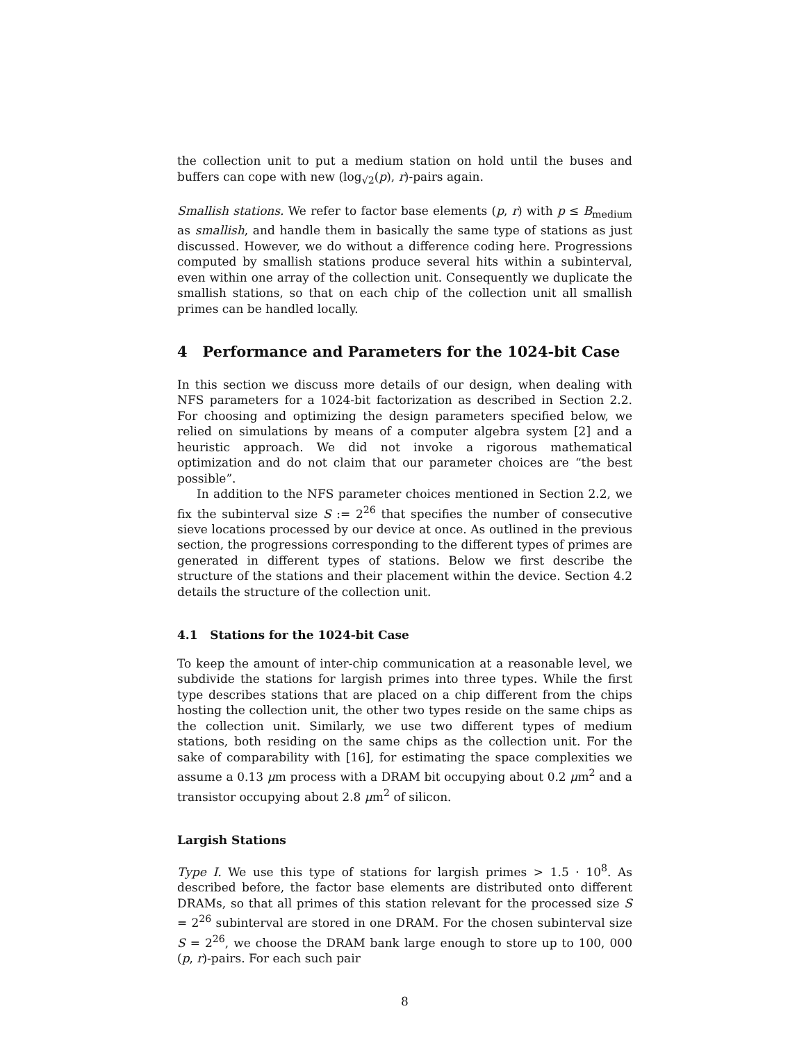the collection unit to put a medium station on hold until the buses and buffers can cope with new (log<sub>√2</sub>(p), r)-pairs again.
Smallish stations. We refer to factor base elements (p, r) with p ≤ B<sub>medium</sub> as smallish, and handle them in basically the same type of stations as just discussed. However, we do without a difference coding here. Progressions computed by smallish stations produce several hits within a subinterval, even within one array of the collection unit. Consequently we duplicate the smallish stations, so that on each chip of the collection unit all smallish primes can be handled locally.
4 Performance and Parameters for the 1024-bit Case
In this section we discuss more details of our design, when dealing with NFS parameters for a 1024-bit factorization as described in Section 2.2. For choosing and optimizing the design parameters specified below, we relied on simulations by means of a computer algebra system [2] and a heuristic approach. We did not invoke a rigorous mathematical optimization and do not claim that our parameter choices are “the best possible”.
In addition to the NFS parameter choices mentioned in Section 2.2, we fix the subinterval size S := 2<sup>26</sup> that specifies the number of consecutive sieve locations processed by our device at once. As outlined in the previous section, the progressions corresponding to the different types of primes are generated in different types of stations. Below we first describe the structure of the stations and their placement within the device. Section 4.2 details the structure of the collection unit.
4.1 Stations for the 1024-bit Case
To keep the amount of inter-chip communication at a reasonable level, we subdivide the stations for largish primes into three types. While the first type describes stations that are placed on a chip different from the chips hosting the collection unit, the other two types reside on the same chips as the collection unit. Similarly, we use two different types of medium stations, both residing on the same chips as the collection unit. For the sake of comparability with [16], for estimating the space complexities we assume a 0.13 μm process with a DRAM bit occupying about 0.2 μm<sup>2</sup> and a transistor occupying about 2.8 μm<sup>2</sup> of silicon.
Largish Stations
Type I. We use this type of stations for largish primes > 1.5 · 10<sup>8</sup>. As described before, the factor base elements are distributed onto different DRAMs, so that all primes of this station relevant for the processed size S = 2<sup>26</sup> subinterval are stored in one DRAM. For the chosen subinterval size S = 2<sup>26</sup>, we choose the DRAM bank large enough to store up to 100, 000 (p, r)-pairs. For each such pair
8